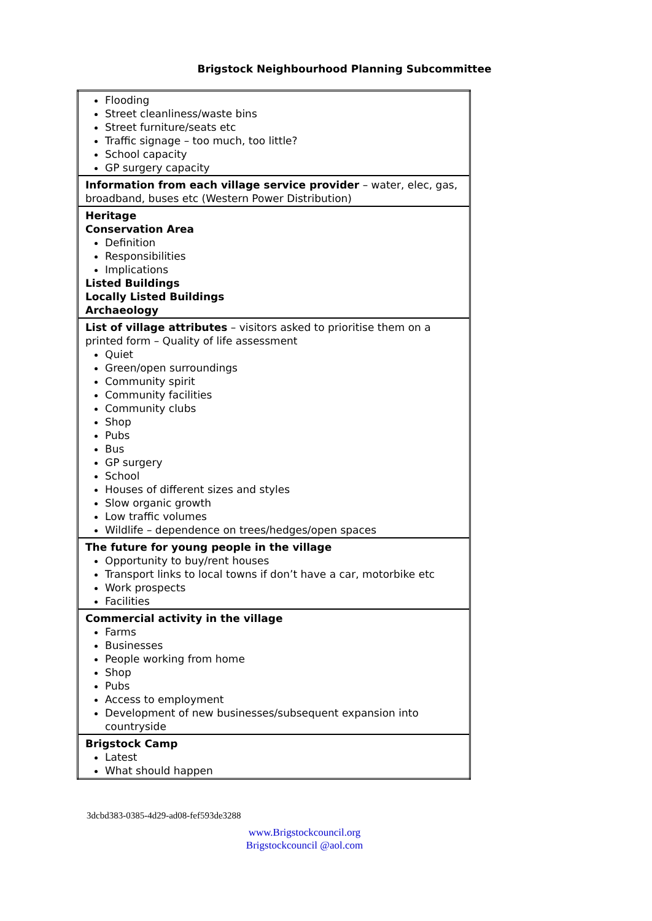Brigstock Neighbourhood Planning Subcommittee
| Flooding Street cleanliness/waste bins Street furniture/seats etc Traffic signage – too much, too little? School capacity GP surgery capacity |
| Information from each village service provider – water, elec, gas, broadband, buses etc (Western Power Distribution) |
| Heritage Conservation Area Definition Responsibilities Implications Listed Buildings Locally Listed Buildings Archaeology |
| List of village attributes – visitors asked to prioritise them on a printed form – Quality of life assessment Quiet Green/open surroundings Community spirit Community facilities Community clubs Shop Pubs Bus GP surgery School Houses of different sizes and styles Slow organic growth Low traffic volumes Wildlife – dependence on trees/hedges/open spaces |
| The future for young people in the village Opportunity to buy/rent houses Transport links to local towns if don’t have a car, motorbike etc Work prospects Facilities |
| Commercial activity in the village Farms Businesses People working from home Shop Pubs Access to employment Development of new businesses/subsequent expansion into countryside |
| Brigstock Camp Latest What should happen |
3dcbd383-0385-4d29-ad08-fef593de3288
www.Brigstockcouncil.org
Brigstockcouncil @aol.com